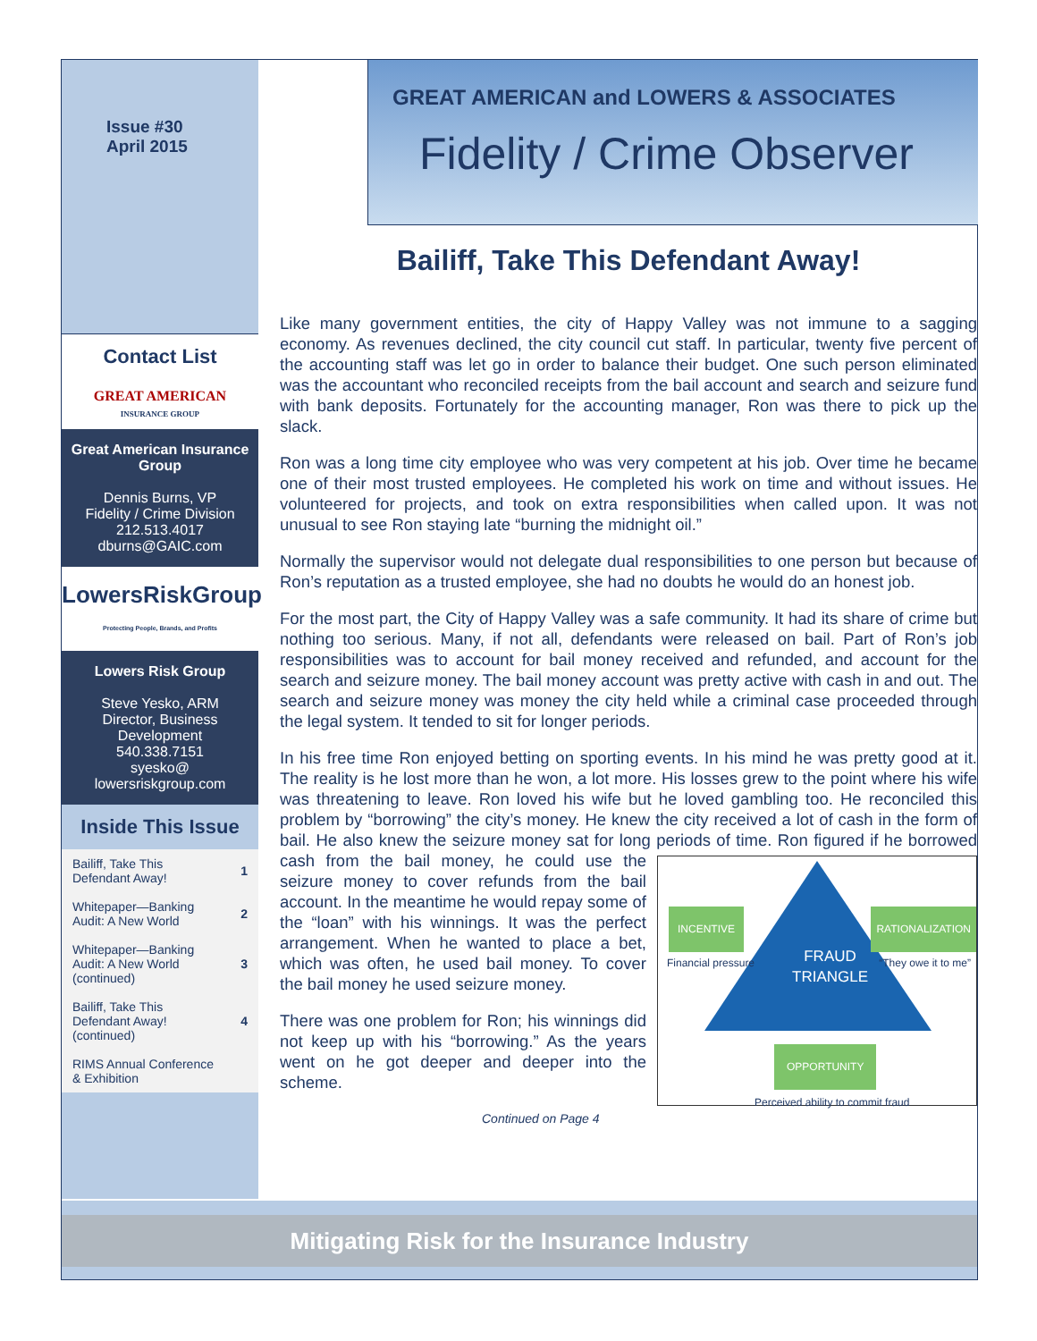Issue #30
April 2015
Contact List
GREAT AMERICAN
INSURANCE GROUP
Great American Insurance Group
Dennis Burns, VP
Fidelity / Crime Division
212.513.4017
dburns@GAIC.com
LowersRiskGroup
Protecting People, Brands, and Profits
Lowers Risk Group
Steve Yesko, ARM
Director, Business Development
540.338.7151
syesko@
lowersriskgroup.com
Inside This Issue
| Bailiff, Take This Defendant Away! | 1 |
| Whitepaper—Banking Audit: A New World | 2 |
| Whitepaper—Banking Audit: A New World (continued) | 3 |
| Bailiff, Take This Defendant Away! (continued) | 4 |
| RIMS Annual Conference & Exhibition | |
GREAT AMERICAN and LOWERS & ASSOCIATES
Fidelity / Crime Observer
Bailiff, Take This Defendant Away!
Like many government entities, the city of Happy Valley was not immune to a sagging economy. As revenues declined, the city council cut staff. In particular, twenty five percent of the accounting staff was let go in order to balance their budget. One such person eliminated was the accountant who reconciled receipts from the bail account and search and seizure fund with bank deposits. Fortunately for the accounting manager, Ron was there to pick up the slack.
Ron was a long time city employee who was very competent at his job. Over time he became one of their most trusted employees. He completed his work on time and without issues. He volunteered for projects, and took on extra responsibilities when called upon. It was not unusual to see Ron staying late “burning the midnight oil.”
Normally the supervisor would not delegate dual responsibilities to one person but because of Ron’s reputation as a trusted employee, she had no doubts he would do an honest job.
For the most part, the City of Happy Valley was a safe community. It had its share of crime but nothing too serious. Many, if not all, defendants were released on bail. Part of Ron’s job responsibilities was to account for bail money received and refunded, and account for the search and seizure money. The bail money account was pretty active with cash in and out. The search and seizure money was money the city held while a criminal case proceeded through the legal system. It tended to sit for longer periods.
In his free time Ron enjoyed betting on sporting events. In his mind he was pretty good at it. The reality is he lost more than he won, a lot more. His losses grew to the point where his wife was threatening to leave. Ron loved his wife but he loved gambling too. He reconciled this problem by “borrowing” the city’s money. He knew the city received a lot of cash in the form of bail. He also knew the seizure money sat for long periods of time. Ron figured if he borrowed cash from the bail money, he could
INCENTIVE
Financial pressure FRAUD
TRIANGLE
RATIONALIZATION
“They owe it to me”
OPPORTUNITY
Perceived ability to commit fraud
use the seizure money to cover refunds from the bail account. In the meantime he would repay some of the “loan” with his winnings. It was the perfect arrangement. When he wanted to place a bet, which was often, he used bail money. To cover the bail money he used seizure money.
There was one problem for Ron; his winnings did not keep up with his “borrowing.” As the years went on he got deeper and deeper into the scheme.
Continued on Page 4
Mitigating Risk for the Insurance Industry